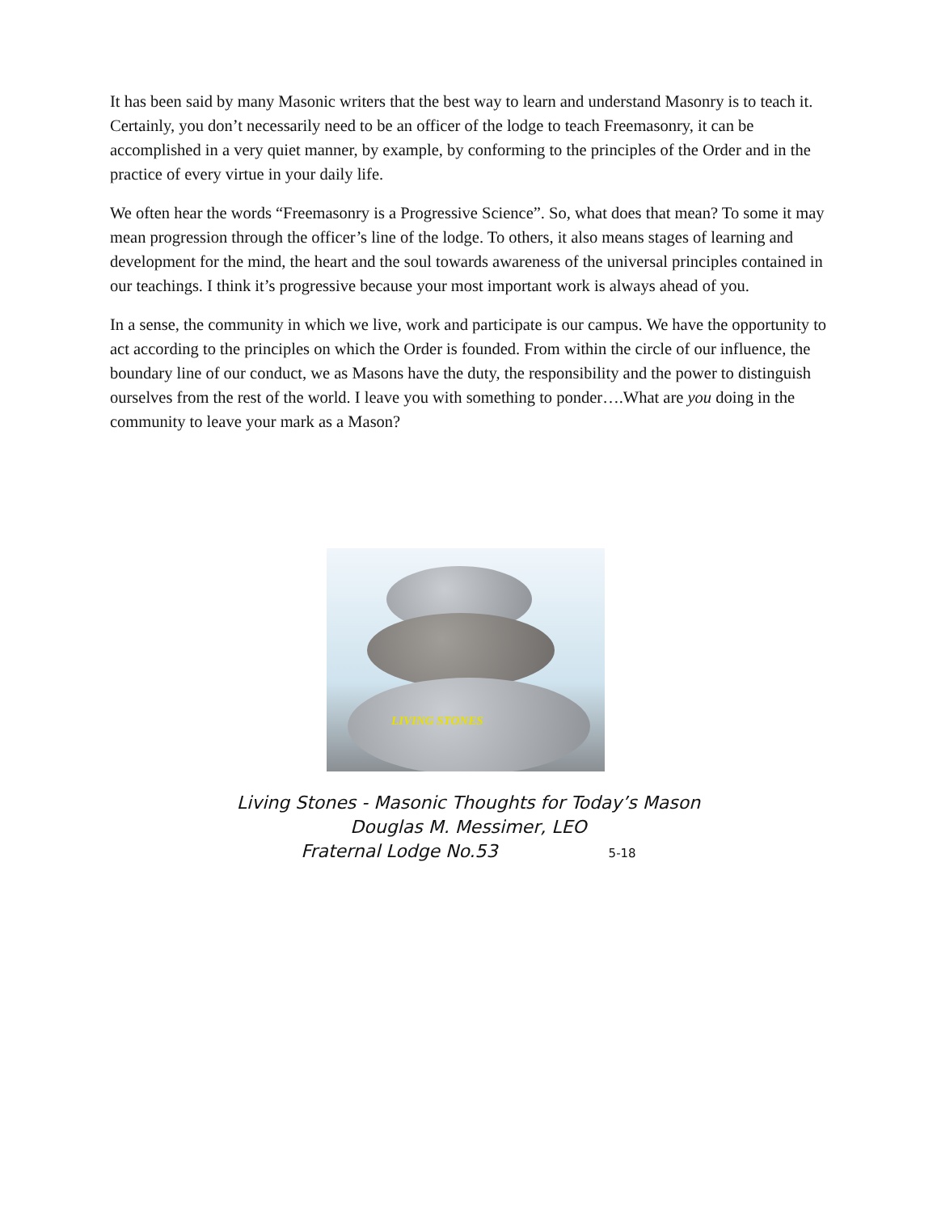It has been said by many Masonic writers that the best way to learn and understand Masonry is to teach it. Certainly, you don’t necessarily need to be an officer of the lodge to teach Freemasonry, it can be accomplished in a very quiet manner, by example, by conforming to the principles of the Order and in the practice of every virtue in your daily life.
We often hear the words “Freemasonry is a Progressive Science”. So, what does that mean? To some it may mean progression through the officer’s line of the lodge. To others, it also means stages of learning and development for the mind, the heart and the soul towards awareness of the universal principles contained in our teachings. I think it’s progressive because your most important work is always ahead of you.
In a sense, the community in which we live, work and participate is our campus. We have the opportunity to act according to the principles on which the Order is founded. From within the circle of our influence, the boundary line of our conduct, we as Masons have the duty, the responsibility and the power to distinguish ourselves from the rest of the world. I leave you with something to ponder….What are you doing in the community to leave your mark as a Mason?
LIVING STONES
Living Stones - Masonic Thoughts for Today’s Mason
Douglas M. Messimer, LEO
Fraternal Lodge No.53 5-18